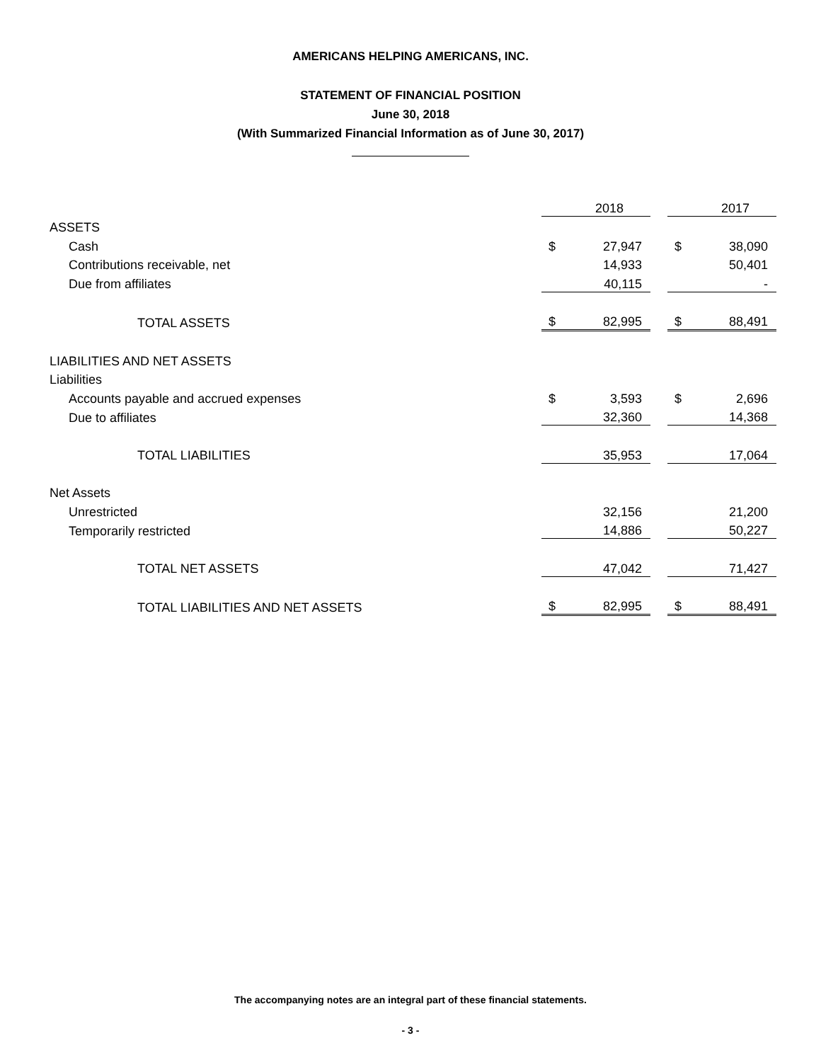AMERICANS HELPING AMERICANS, INC.
STATEMENT OF FINANCIAL POSITION
June 30, 2018
(With Summarized Financial Information as of June 30, 2017)
| | | 2018 | | | 2017 |
| ASSETS | | | | | |
| Cash | $ | 27,947 | | $ | 38,090 |
| Contributions receivable, net | | 14,933 | | | 50,401 |
| Due from affiliates | | 40,115 | | | - |
| TOTAL ASSETS | $ | 82,995 | | $ | 88,491 |
| LIABILITIES AND NET ASSETS | | | | | |
| Liabilities | | | | | |
| Accounts payable and accrued expenses | $ | 3,593 | | $ | 2,696 |
| Due to affiliates | | 32,360 | | | 14,368 |
| TOTAL LIABILITIES | | 35,953 | | | 17,064 |
| Net Assets | | | | | |
| Unrestricted | | 32,156 | | | 21,200 |
| Temporarily restricted | | 14,886 | | | 50,227 |
| TOTAL NET ASSETS | | 47,042 | | | 71,427 |
| TOTAL LIABILITIES AND NET ASSETS | $ | 82,995 | | $ | 88,491 |
The accompanying notes are an integral part of these financial statements.
- 3 -